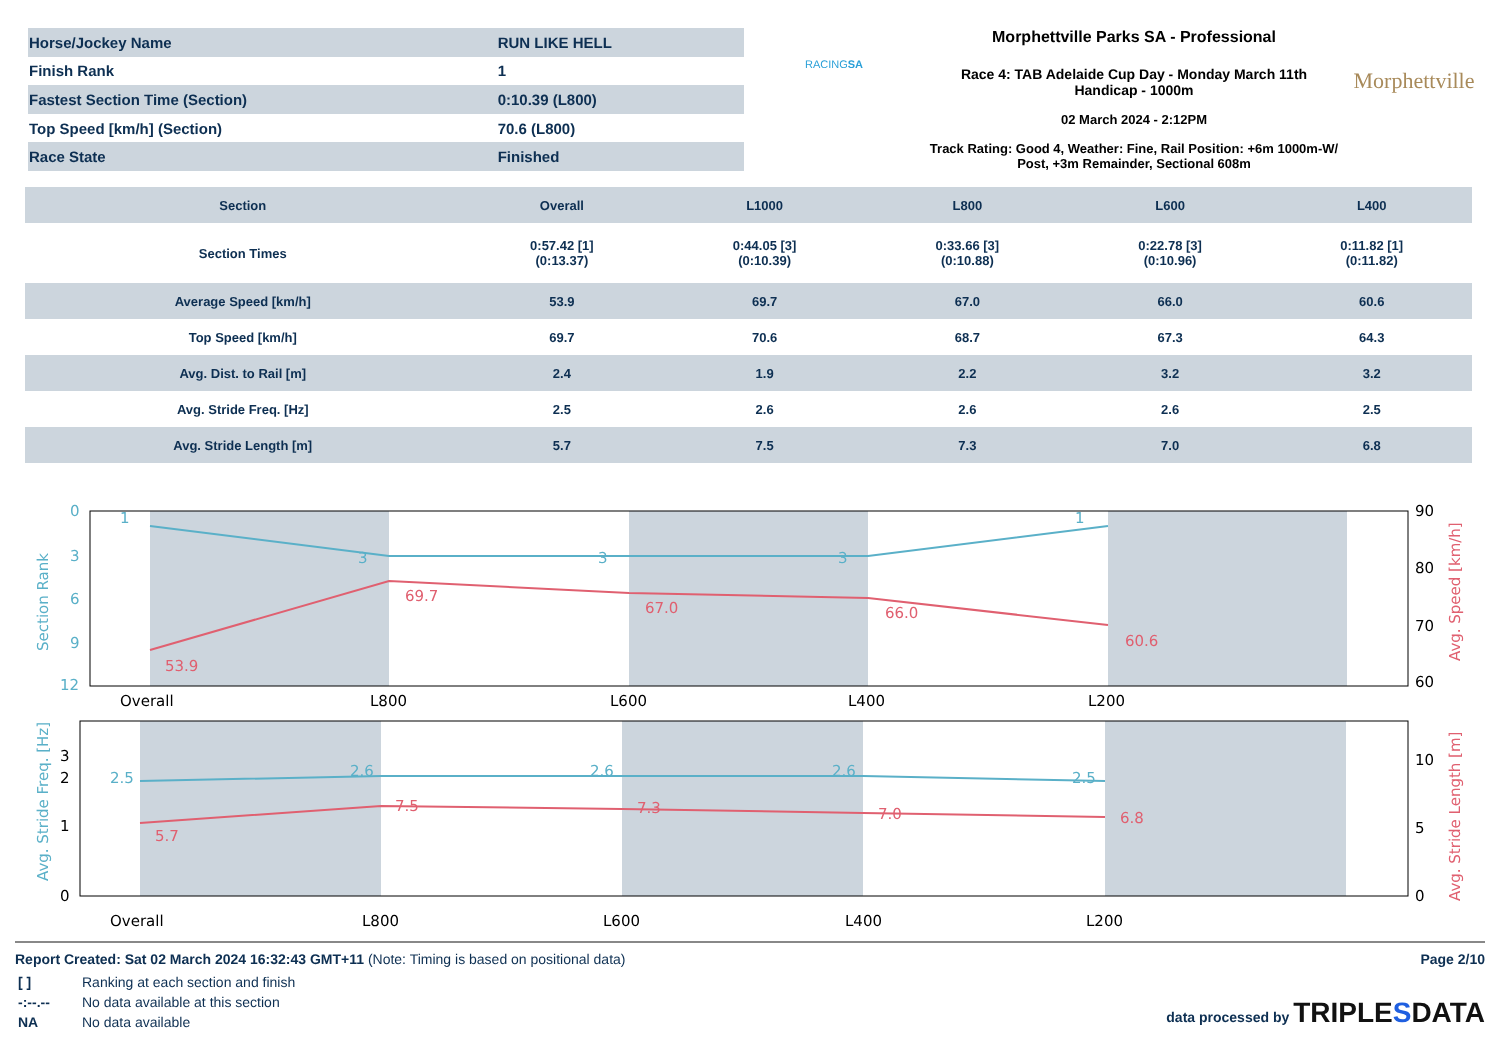| Horse/Jockey Name | RUN LIKE HELL |
| Finish Rank | 1 |
| Fastest Section Time (Section) | 0:10.39 (L800) |
| Top Speed [km/h] (Section) | 70.6 (L800) |
| Race State | Finished |
RACINGSA
Morphettville Parks SA - Professional
Race 4: TAB Adelaide Cup Day - Monday March 11th
Handicap - 1000m
02 March 2024 - 2:12PM
Track Rating: Good 4, Weather: Fine, Rail Position: +6m 1000m-W/ Post, +3m Remainder, Sectional 608m
Morphettville
| Section | Overall | L1000 | L800 | L600 | L400 |
| --- | --- | --- | --- | --- | --- |
| Section Times | 0:57.42 [1] (0:13.37) | 0:44.05 [3] (0:10.39) | 0:33.66 [3] (0:10.88) | 0:22.78 [3] (0:10.96) | 0:11.82 [1] (0:11.82) |
| Average Speed [km/h] | 53.9 | 69.7 | 67.0 | 66.0 | 60.6 |
| Top Speed [km/h] | 69.7 | 70.6 | 68.7 | 67.3 | 64.3 |
| Avg. Dist. to Rail [m] | 2.4 | 1.9 | 2.2 | 3.2 | 3.2 |
| Avg. Stride Freq. [Hz] | 2.5 | 2.6 | 2.6 | 2.6 | 2.5 |
| Avg. Stride Length [m] | 5.7 | 7.5 | 7.3 | 7.0 | 6.8 |
0
3
6
9
12
1
3
3
3
1
Section Rank
53.9
69.7
67.0
66.0
60.6
90
80
70
60
Avg. Speed [km/h]
Overall
L800
L600
L400
L200
2.5
2.6
2.6
2.6
2.5
5.7
7.5
7.3
7.0
6.8
Avg. Stride Freq. [Hz]
Avg. Stride Length [m]
0
1
2
3
0
5
10
Overall
L800
L600
L400
L200
Report Created: Sat 02 March 2024 16:32:43 GMT+11 (Note: Timing is based on positional data)
| [ ] | Ranking at each section and finish |
| -:--.-- | No data available at this section |
| NA | No data available |
Page 2/10
data processed by TRIPLESDATA